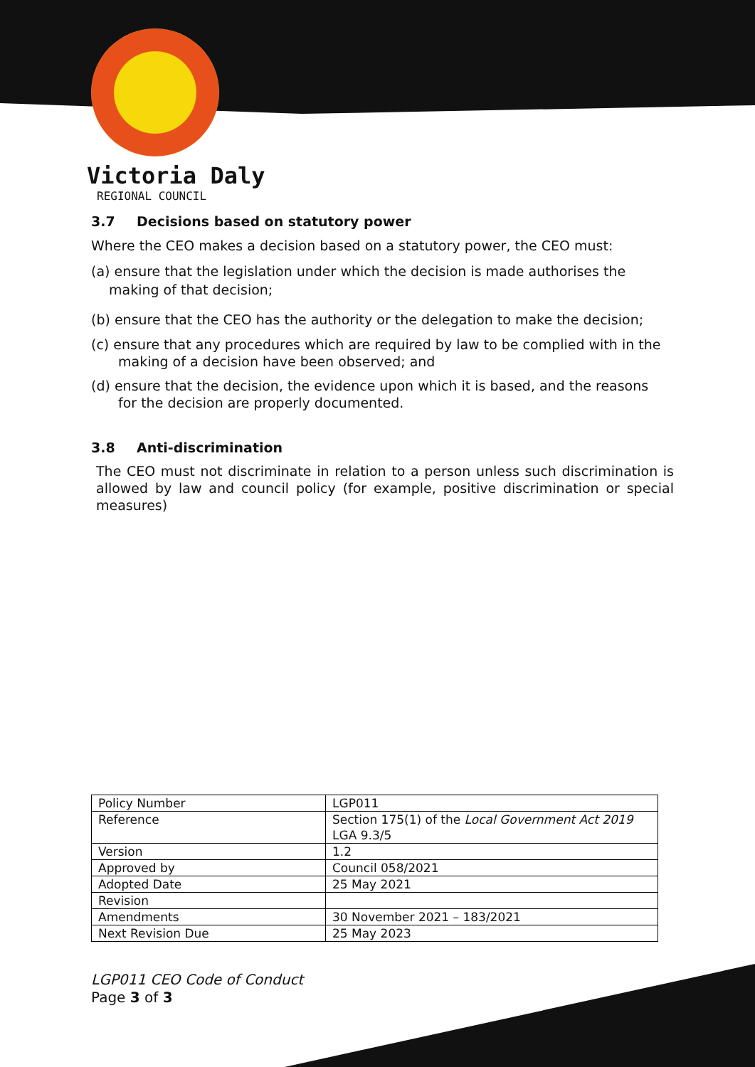Victoria Daly
REGIONAL COUNCIL
3.7 Decisions based on statutory power
Where the CEO makes a decision based on a statutory power, the CEO must:
(a) ensure that the legislation under which the decision is made authorises the making of that decision;
(b) ensure that the CEO has the authority or the delegation to make the decision;
(c) ensure that any procedures which are required by law to be complied with in the making of a decision have been observed; and
(d) ensure that the decision, the evidence upon which it is based, and the reasons for the decision are properly documented.
3.8 Anti-discrimination
The CEO must not discriminate in relation to a person unless such discrimination is allowed by law and council policy (for example, positive discrimination or special measures)
| Policy Number | LGP011 |
| Reference | Section 175(1) of the Local Government Act 2019 LGA 9.3/5 |
| Version | 1.2 |
| Approved by | Council 058/2021 |
| Adopted Date | 25 May 2021 |
| Revision | |
| Amendments | 30 November 2021 – 183/2021 |
| Next Revision Due | 25 May 2023 |
LGP011 CEO Code of Conduct
Page 3 of 3